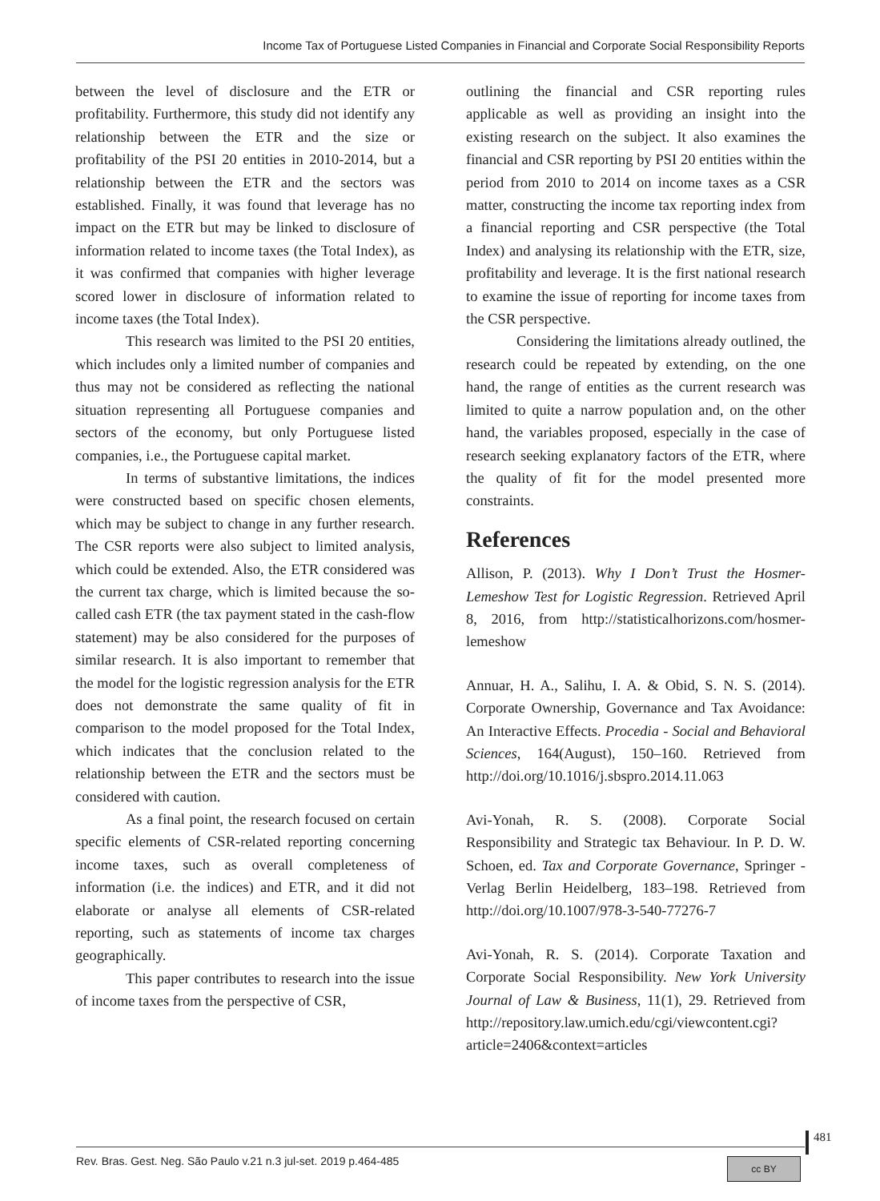Income Tax of Portuguese Listed Companies in Financial and Corporate Social Responsibility Reports
between the level of disclosure and the ETR or profitability. Furthermore, this study did not identify any relationship between the ETR and the size or profitability of the PSI 20 entities in 2010-2014, but a relationship between the ETR and the sectors was established. Finally, it was found that leverage has no impact on the ETR but may be linked to disclosure of information related to income taxes (the Total Index), as it was confirmed that companies with higher leverage scored lower in disclosure of information related to income taxes (the Total Index).
This research was limited to the PSI 20 entities, which includes only a limited number of companies and thus may not be considered as reflecting the national situation representing all Portuguese companies and sectors of the economy, but only Portuguese listed companies, i.e., the Portuguese capital market.
In terms of substantive limitations, the indices were constructed based on specific chosen elements, which may be subject to change in any further research. The CSR reports were also subject to limited analysis, which could be extended. Also, the ETR considered was the current tax charge, which is limited because the so-called cash ETR (the tax payment stated in the cash-flow statement) may be also considered for the purposes of similar research. It is also important to remember that the model for the logistic regression analysis for the ETR does not demonstrate the same quality of fit in comparison to the model proposed for the Total Index, which indicates that the conclusion related to the relationship between the ETR and the sectors must be considered with caution.
As a final point, the research focused on certain specific elements of CSR-related reporting concerning income taxes, such as overall completeness of information (i.e. the indices) and ETR, and it did not elaborate or analyse all elements of CSR-related reporting, such as statements of income tax charges geographically.
This paper contributes to research into the issue of income taxes from the perspective of CSR,
outlining the financial and CSR reporting rules applicable as well as providing an insight into the existing research on the subject. It also examines the financial and CSR reporting by PSI 20 entities within the period from 2010 to 2014 on income taxes as a CSR matter, constructing the income tax reporting index from a financial reporting and CSR perspective (the Total Index) and analysing its relationship with the ETR, size, profitability and leverage. It is the first national research to examine the issue of reporting for income taxes from the CSR perspective.
Considering the limitations already outlined, the research could be repeated by extending, on the one hand, the range of entities as the current research was limited to quite a narrow population and, on the other hand, the variables proposed, especially in the case of research seeking explanatory factors of the ETR, where the quality of fit for the model presented more constraints.
References
Allison, P. (2013). Why I Don’t Trust the Hosmer-Lemeshow Test for Logistic Regression. Retrieved April 8, 2016, from http://statisticalhorizons.com/hosmer-lemeshow
Annuar, H. A., Salihu, I. A. & Obid, S. N. S. (2014). Corporate Ownership, Governance and Tax Avoidance: An Interactive Effects. Procedia - Social and Behavioral Sciences, 164(August), 150–160. Retrieved from http://doi.org/10.1016/j.sbspro.2014.11.063
Avi-Yonah, R. S. (2008). Corporate Social Responsibility and Strategic tax Behaviour. In P. D. W. Schoen, ed. Tax and Corporate Governance, Springer - Verlag Berlin Heidelberg, 183–198. Retrieved from http://doi.org/10.1007/978-3-540-77276-7
Avi-Yonah, R. S. (2014). Corporate Taxation and Corporate Social Responsibility. New York University Journal of Law & Business, 11(1), 29. Retrieved from http://repository.law.umich.edu/cgi/viewcontent.cgi?article=2406&context=articles
481
Rev. Bras. Gest. Neg. São Paulo v.21 n.3 jul-set. 2019 p.464-485
cc BY